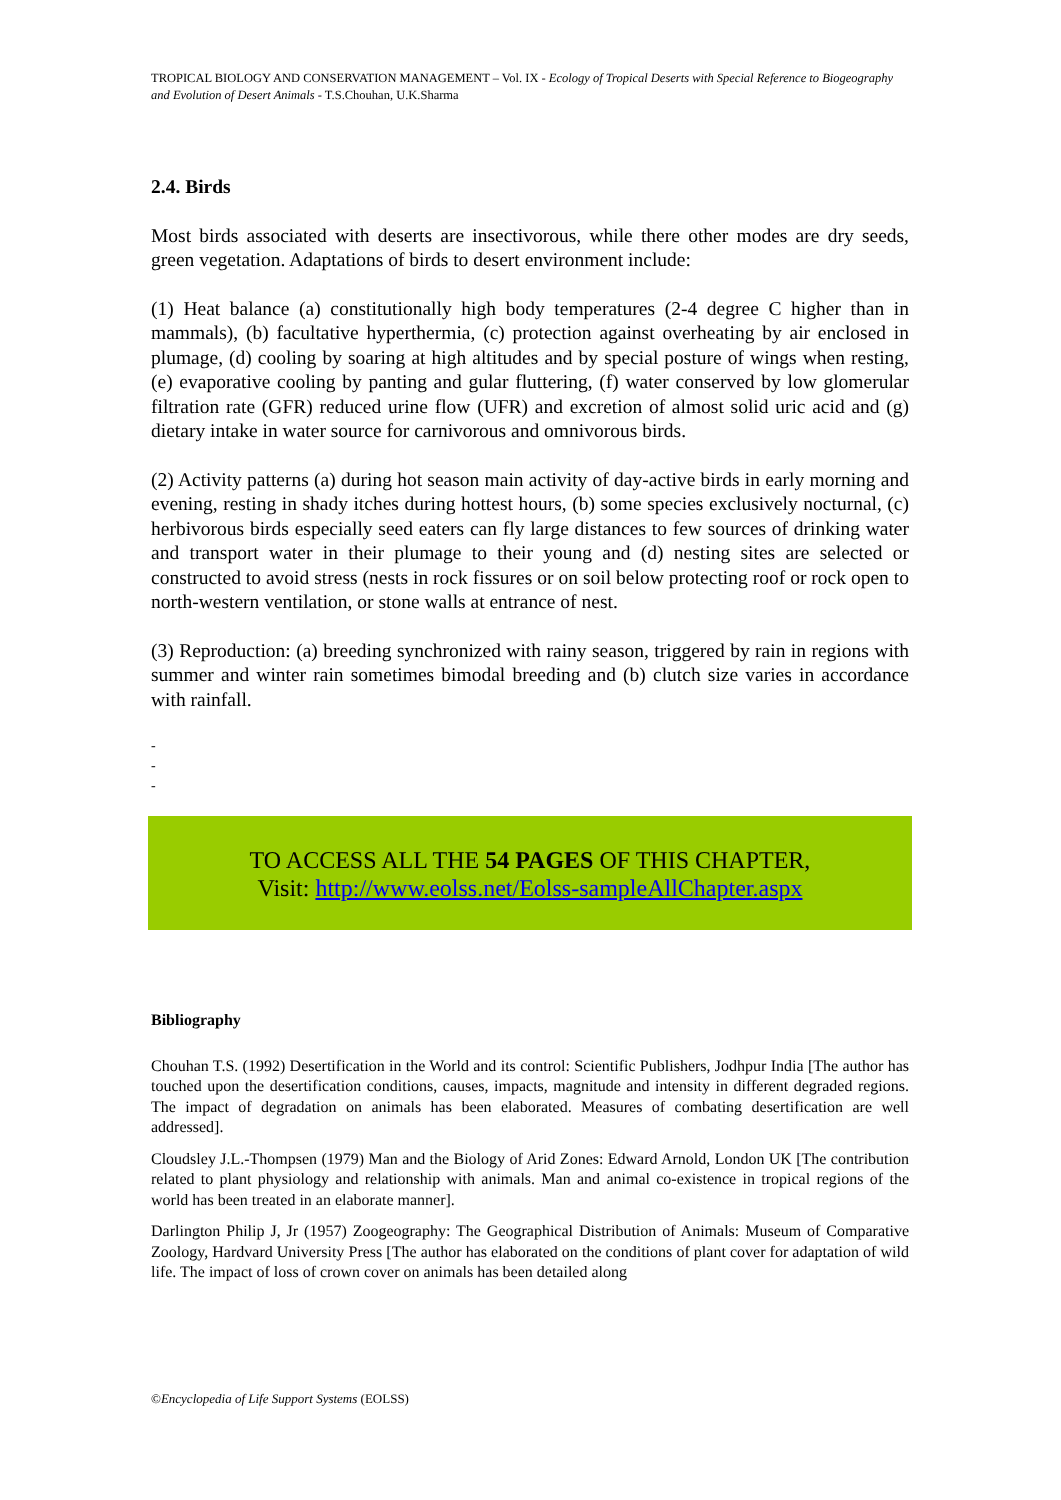TROPICAL BIOLOGY AND CONSERVATION MANAGEMENT – Vol. IX - Ecology of Tropical Deserts with Special Reference to Biogeography and Evolution of Desert Animals - T.S.Chouhan, U.K.Sharma
2.4. Birds
Most birds associated with deserts are insectivorous, while there other modes are dry seeds, green vegetation. Adaptations of birds to desert environment include:
(1) Heat balance (a) constitutionally high body temperatures (2-4 degree C higher than in mammals), (b) facultative hyperthermia, (c) protection against overheating by air enclosed in plumage, (d) cooling by soaring at high altitudes and by special posture of wings when resting, (e) evaporative cooling by panting and gular fluttering, (f) water conserved by low glomerular filtration rate (GFR) reduced urine flow (UFR) and excretion of almost solid uric acid and (g) dietary intake in water source for carnivorous and omnivorous birds.
(2) Activity patterns (a) during hot season main activity of day-active birds in early morning and evening, resting in shady itches during hottest hours, (b) some species exclusively nocturnal, (c) herbivorous birds especially seed eaters can fly large distances to few sources of drinking water and transport water in their plumage to their young and (d) nesting sites are selected or constructed to avoid stress (nests in rock fissures or on soil below protecting roof or rock open to north-western ventilation, or stone walls at entrance of nest.
(3) Reproduction: (a) breeding synchronized with rainy season, triggered by rain in regions with summer and winter rain sometimes bimodal breeding and (b) clutch size varies in accordance with rainfall.
-
-
-
TO ACCESS ALL THE 54 PAGES OF THIS CHAPTER,
Visit: http://www.eolss.net/Eolss-sampleAllChapter.aspx
Bibliography
Chouhan T.S. (1992) Desertification in the World and its control: Scientific Publishers, Jodhpur India [The author has touched upon the desertification conditions, causes, impacts, magnitude and intensity in different degraded regions. The impact of degradation on animals has been elaborated. Measures of combating desertification are well addressed].
Cloudsley J.L.-Thompsen (1979) Man and the Biology of Arid Zones: Edward Arnold, London UK [The contribution related to plant physiology and relationship with animals. Man and animal co-existence in tropical regions of the world has been treated in an elaborate manner].
Darlington Philip J, Jr (1957) Zoogeography: The Geographical Distribution of Animals: Museum of Comparative Zoology, Hardvard University Press [The author has elaborated on the conditions of plant cover for adaptation of wild life. The impact of loss of crown cover on animals has been detailed along
©Encyclopedia of Life Support Systems (EOLSS)